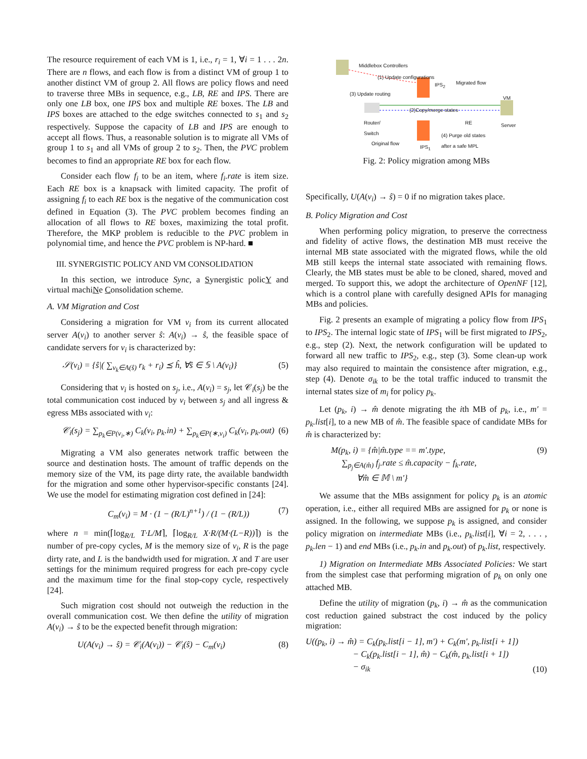The resource requirement of each VM is 1, i.e., r<sub>i</sub> = 1, ∀i = 1 . . . 2n. There are n flows, and each flow is from a distinct VM of group 1 to another distinct VM of group 2. All flows are policy flows and need to traverse three MBs in sequence, e.g., LB, RE and IPS. There are only one LB box, one IPS box and multiple RE boxes. The LB and IPS boxes are attached to the edge switches connected to s<sub>1</sub> and s<sub>2</sub> respectively. Suppose the capacity of LB and IPS are enough to accept all flows. Thus, a reasonable solution is to migrate all VMs of group 1 to s<sub>1</sub> and all VMs of group 2 to s<sub>2</sub>. Then, the PVC problem becomes to find an appropriate RE box for each flow.
Consider each flow f<sub>i</sub> to be an item, where f<sub>i</sub>.rate is item size. Each RE box is a knapsack with limited capacity. The profit of assigning f<sub>i</sub> to each RE box is the negative of the communication cost defined in Equation (3). The PVC problem becomes finding an allocation of all flows to RE boxes, maximizing the total profit. Therefore, the MKP problem is reducible to the PVC problem in polynomial time, and hence the PVC problem is NP-hard. ■
III. SYNERGISTIC POLICY AND VM CONSOLIDATION
In this section, we introduce Sync, a Synergistic policY and virtual machiNe Consolidation scheme.
A. VM Migration and Cost
Considering a migration for VM v<sub>i</sub> from its current allocated server A(v<sub>i</sub>) to another server ŝ: A(v<sub>i</sub>) → ŝ, the feasible space of candidate servers for v<sub>i</sub> is characterized by:
𝒮(v<sub>i</sub>) = {ŝ|( ∑<sub>v<sub>k</sub>∈A(ŝ)</sub> r<sub>k</sub> + r<sub>i</sub>) ⪯ ĥ, ∀ŝ ∈ 𝕊 \ A(v<sub>i</sub>)} (5)
Considering that v<sub>i</sub> is hosted on s<sub>j</sub>, i.e., A(v<sub>i</sub>) = s<sub>j</sub>, let 𝒞<sub>i</sub>(s<sub>j</sub>) be the total communication cost induced by v<sub>i</sub> between s<sub>j</sub> and all ingress & egress MBs associated with v<sub>i</sub>:
𝒞<sub>i</sub>(s<sub>j</sub>) = ∑<sub>p<sub>k</sub>∈P(v<sub>i</sub>,∗)</sub> C<sub>k</sub>(v<sub>i</sub>, p<sub>k</sub>.in) + ∑<sub>p<sub>k</sub>∈P(∗,v<sub>i</sub>)</sub> C<sub>k</sub>(v<sub>i</sub>, p<sub>k</sub>.out) (6)
Migrating a VM also generates network traffic between the source and destination hosts. The amount of traffic depends on the memory size of the VM, its page dirty rate, the available bandwidth for the migration and some other hypervisor-specific constants [24]. We use the model for estimating migration cost defined in [24]:
C<sub>m</sub>(v<sub>i</sub>) = M · (1 − (R/L)<sup>n+1</sup>) / (1 − (R/L)) (7)
where n = min(⌈log<sub>R/L</sub> T·L/M⌉, ⌈log<sub>R/L</sub> X·R/(M·(L−R))⌉) is the number of pre-copy cycles, M is the memory size of v<sub>i</sub>, R is the page dirty rate, and L is the bandwidth used for migration. X and T are user settings for the minimum required progress for each pre-copy cycle and the maximum time for the final stop-copy cycle, respectively [24].
Such migration cost should not outweigh the reduction in the overall communication cost. We then define the utility of migration A(v<sub>i</sub>) → ŝ to be the expected benefit through migration:
U(A(v<sub>i</sub>) → ŝ) = 𝒞<sub>i</sub>(A(v<sub>i</sub>)) − 𝒞<sub>i</sub>(ŝ) − C<sub>m</sub>(v<sub>i</sub>) (8)
Middlebox Controllers
(1) Update configurations
IPS<sub>2</sub> Migrated flow
(3) Update routing
VM
(2)Copy/merge states
Router/
Switch
RE Server
(4) Purge old states
after a safe MPL
Original flow
IPS<sub>1</sub>
Fig. 2: Policy migration among MBs
Specifically, U(A(v<sub>i</sub>) → ŝ) = 0 if no migration takes place.
B. Policy Migration and Cost
When performing policy migration, to preserve the correctness and fidelity of active flows, the destination MB must receive the internal MB state associated with the migrated flows, while the old MB still keeps the internal state associated with remaining flows. Clearly, the MB states must be able to be cloned, shared, moved and merged. To support this, we adopt the architecture of OpenNF [12], which is a control plane with carefully designed APIs for managing MBs and policies.
Fig. 2 presents an example of migrating a policy flow from IPS<sub>1</sub> to IPS<sub>2</sub>. The internal logic state of IPS<sub>1</sub> will be first migrated to IPS<sub>2</sub>, e.g., step (2). Next, the network configuration will be updated to forward all new traffic to IPS<sub>2</sub>, e.g., step (3). Some clean-up work may also required to maintain the consistence after migration, e.g., step (4). Denote σ<sub>ik</sub> to be the total traffic induced to transmit the internal states size of m<sub>i</sub> for policy p<sub>k</sub>.
Let (p<sub>k</sub>, i) → m̂ denote migrating the ith MB of p<sub>k</sub>, i.e., m′ = p<sub>k</sub>.list[i], to a new MB of m̂. The feasible space of candidate MBs for m̂ is characterized by:
M(p<sub>k</sub>, i) = {m̂|m̂.type == m′.type,
∑<sub>p<sub>j</sub>∈A(m̂)</sub> f<sub>j</sub>.rate ≤ m̂.capacity − f<sub>k</sub>.rate,
∀m̂ ∈ 𝕄 \ m′} (9)
We assume that the MBs assignment for policy p<sub>k</sub> is an atomic operation, i.e., either all required MBs are assigned for p<sub>k</sub> or none is assigned. In the following, we suppose p<sub>k</sub> is assigned, and consider policy migration on intermediate MBs (i.e., p<sub>k</sub>.list[i], ∀i = 2, . . . , p<sub>k</sub>.len − 1) and end MBs (i.e., p<sub>k</sub>.in and p<sub>k</sub>.out) of p<sub>k</sub>.list, respectively.
1) Migration on Intermediate MBs Associated Policies: We start from the simplest case that performing migration of p<sub>k</sub> on only one attached MB.
Define the utility of migration (p<sub>k</sub>, i) → m̂ as the communication cost reduction gained substract the cost induced by the policy migration:
U((p<sub>k</sub>, i) → m̂) = C<sub>k</sub>(p<sub>k</sub>.list[i − 1], m′) + C<sub>k</sub>(m′, p<sub>k</sub>.list[i + 1])
− C<sub>k</sub>(p<sub>k</sub>.list[i − 1], m̂) − C<sub>k</sub>(m̂, p<sub>k</sub>.list[i + 1])
− σ<sub>ik</sub> (10)